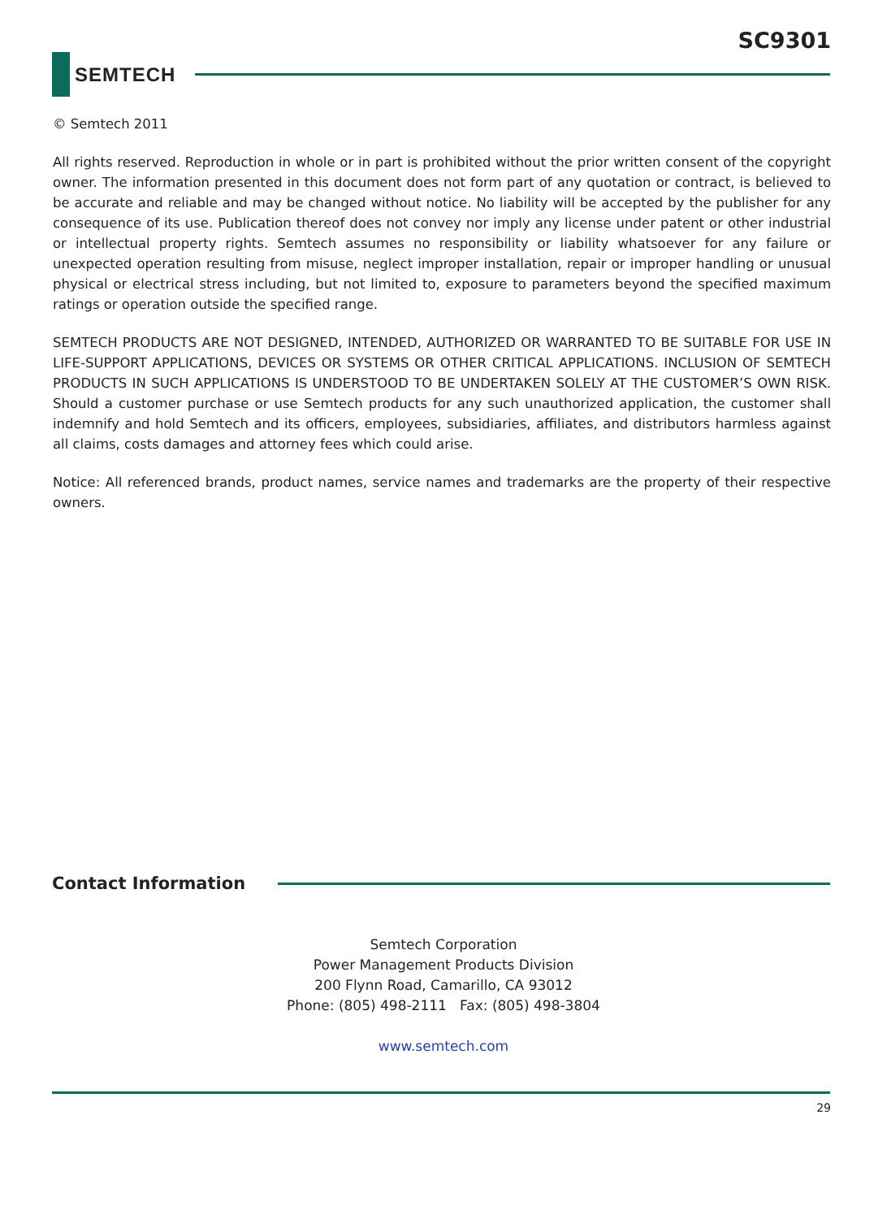SC9301
SEMTECH
© Semtech 2011
All rights reserved. Reproduction in whole or in part is prohibited without the prior written consent of the copyright owner. The information presented in this document does not form part of any quotation or contract, is believed to be accurate and reliable and may be changed without notice. No liability will be accepted by the publisher for any consequence of its use. Publication thereof does not convey nor imply any license under patent or other industrial or intellectual property rights. Semtech assumes no responsibility or liability whatsoever for any failure or unexpected operation resulting from misuse, neglect improper installation, repair or improper handling or unusual physical or electrical stress including, but not limited to, exposure to parameters beyond the specified maximum ratings or operation outside the specified range.
SEMTECH PRODUCTS ARE NOT DESIGNED, INTENDED, AUTHORIZED OR WARRANTED TO BE SUITABLE FOR USE IN LIFE-SUPPORT APPLICATIONS, DEVICES OR SYSTEMS OR OTHER CRITICAL APPLICATIONS. INCLUSION OF SEMTECH PRODUCTS IN SUCH APPLICATIONS IS UNDERSTOOD TO BE UNDERTAKEN SOLELY AT THE CUSTOMER’S OWN RISK. Should a customer purchase or use Semtech products for any such unauthorized application, the customer shall indemnify and hold Semtech and its officers, employees, subsidiaries, affiliates, and distributors harmless against all claims, costs damages and attorney fees which could arise.
Notice: All referenced brands, product names, service names and trademarks are the property of their respective owners.
Contact Information
Semtech Corporation
Power Management Products Division
200 Flynn Road, Camarillo, CA 93012
Phone: (805) 498-2111 Fax: (805) 498-3804
www.semtech.com
29